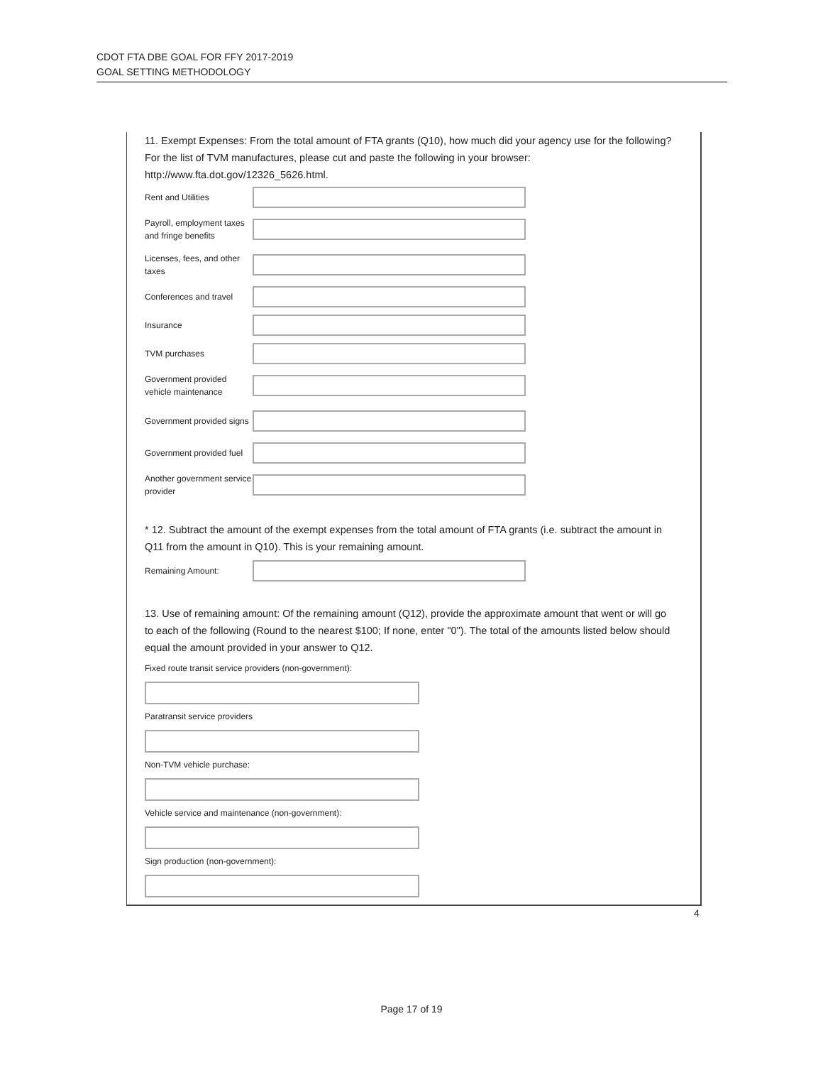CDOT FTA DBE GOAL FOR FFY 2017-2019
GOAL SETTING METHODOLOGY
11. Exempt Expenses: From the total amount of FTA grants (Q10), how much did your agency use for the following? For the list of TVM manufactures, please cut and paste the following in your browser: http://www.fta.dot.gov/12326_5626.html.
Rent and Utilities
Payroll, employment taxes and fringe benefits
Licenses, fees, and other taxes
Conferences and travel
Insurance
TVM purchases
Government provided vehicle maintenance
Government provided signs
Government provided fuel
Another government service provider
* 12. Subtract the amount of the exempt expenses from the total amount of FTA grants (i.e. subtract the amount in Q11 from the amount in Q10). This is your remaining amount.
Remaining Amount:
13. Use of remaining amount: Of the remaining amount (Q12), provide the approximate amount that went or will go to each of the following (Round to the nearest $100; If none, enter "0"). The total of the amounts listed below should equal the amount provided in your answer to Q12.
Fixed route transit service providers (non-government):
Paratransit service providers
Non-TVM vehicle purchase:
Vehicle service and maintenance (non-government):
Sign production (non-government):
4
Page 17 of 19